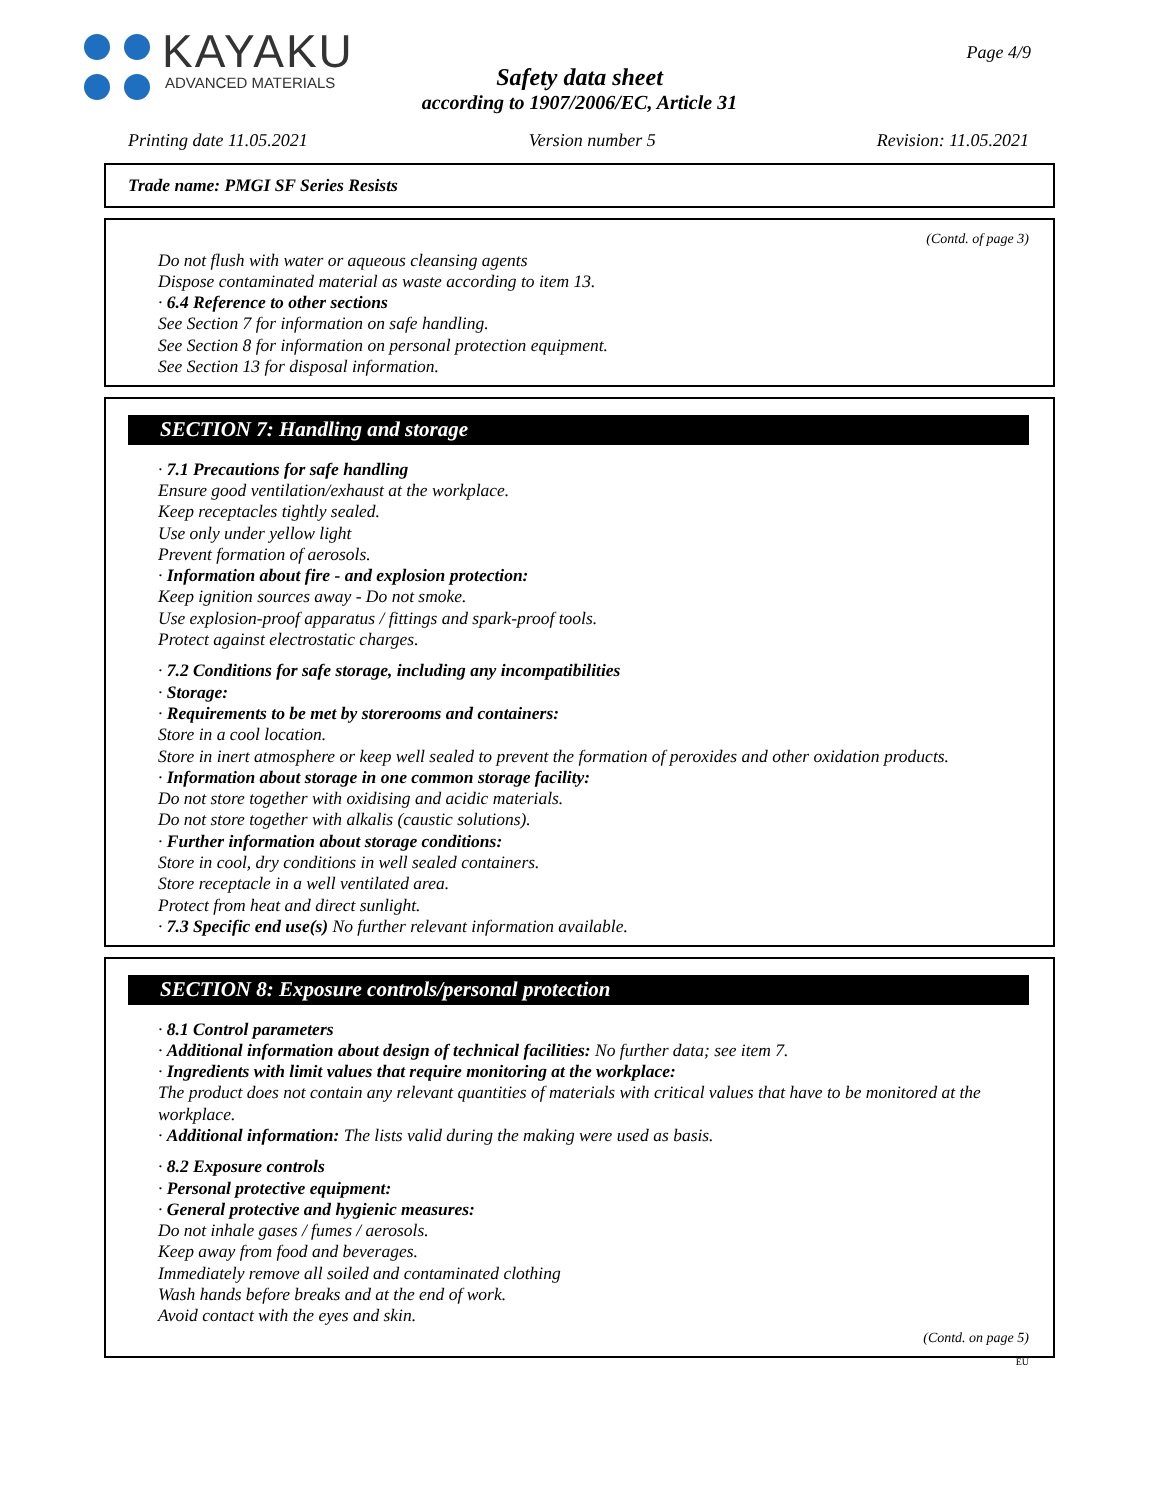KAYAKU
ADVANCED MATERIALS
Page 4/9
Safety data sheet
according to 1907/2006/EC, Article 31
Printing date 11.05.2021 Version number 5 Revision: 11.05.2021
Trade name: PMGI SF Series Resists
(Contd. of page 3)
Do not flush with water or aqueous cleansing agents
Dispose contaminated material as waste according to item 13.
· 6.4 Reference to other sections
See Section 7 for information on safe handling.
See Section 8 for information on personal protection equipment.
See Section 13 for disposal information.
SECTION 7: Handling and storage
· 7.1 Precautions for safe handling
Ensure good ventilation/exhaust at the workplace.
Keep receptacles tightly sealed.
Use only under yellow light
Prevent formation of aerosols.
· Information about fire - and explosion protection:
Keep ignition sources away - Do not smoke.
Use explosion-proof apparatus / fittings and spark-proof tools.
Protect against electrostatic charges.
· 7.2 Conditions for safe storage, including any incompatibilities
· Storage:
· Requirements to be met by storerooms and containers:
Store in a cool location.
Store in inert atmosphere or keep well sealed to prevent the formation of peroxides and other oxidation products.
· Information about storage in one common storage facility:
Do not store together with oxidising and acidic materials.
Do not store together with alkalis (caustic solutions).
· Further information about storage conditions:
Store in cool, dry conditions in well sealed containers.
Store receptacle in a well ventilated area.
Protect from heat and direct sunlight.
· 7.3 Specific end use(s) No further relevant information available.
SECTION 8: Exposure controls/personal protection
· 8.1 Control parameters
· Additional information about design of technical facilities: No further data; see item 7.
· Ingredients with limit values that require monitoring at the workplace:
The product does not contain any relevant quantities of materials with critical values that have to be monitored at the workplace.
· Additional information: The lists valid during the making were used as basis.
· 8.2 Exposure controls
· Personal protective equipment:
· General protective and hygienic measures:
Do not inhale gases / fumes / aerosols.
Keep away from food and beverages.
Immediately remove all soiled and contaminated clothing
Wash hands before breaks and at the end of work.
Avoid contact with the eyes and skin.
(Contd. on page 5)
EU